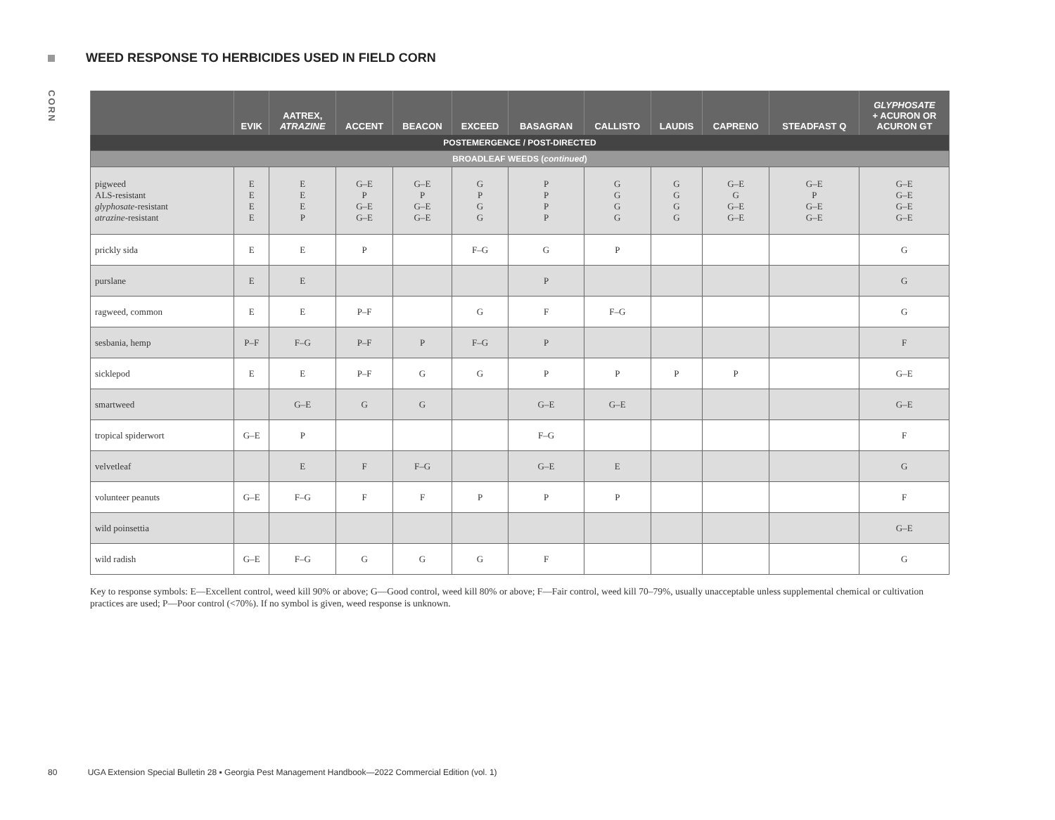WEED RESPONSE TO HERBICIDES USED IN FIELD CORN
CORN
| | EVIK | AATREX, ATRAZINE | ACCENT | BEACON | EXCEED | BASAGRAN | CALLISTO | LAUDIS | CAPRENO | STEADFAST Q | GLYPHOSATE + ACURON OR ACURON GT |
| --- | --- | --- | --- | --- | --- | --- | --- | --- | --- | --- | --- |
| POSTEMERGENCE / POST-DIRECTED | | | | | | | | | | | |
| BROADLEAF WEEDS ( continued ) | | | | | | | | | | | |
| pigweed ALS-resistant glyphosate -resistant atrazine -resistant | E E E E | E E E P | G–E P G–E G–E | G–E P G–E G–E | G P G G | P P P P | G G G G | G G G G | G–E G G–E G–E | G–E P G–E G–E | G–E G–E G–E G–E |
| prickly sida | E | E | P | | F–G | G | P | | | | G |
| purslane | E | E | | | | P | | | | | G |
| ragweed, common | E | E | P–F | | G | F | F–G | | | | G |
| sesbania, hemp | P–F | F–G | P–F | P | F–G | P | | | | | F |
| sicklepod | E | E | P–F | G | G | P | P | P | P | | G–E |
| smartweed | | G–E | G | G | | G–E | G–E | | | | G–E |
| tropical spiderwort | G–E | P | | | | F–G | | | | | F |
| velvetleaf | | E | F | F–G | | G–E | E | | | | G |
| volunteer peanuts | G–E | F–G | F | F | P | P | P | | | | F |
| wild poinsettia | | | | | | | | | | | G–E |
| wild radish | G–E | F–G | G | G | G | F | | | | | G |
Key to response symbols: E—Excellent control, weed kill 90% or above; G—Good control, weed kill 80% or above; F—Fair control, weed kill 70–79%, usually unacceptable unless supplemental chemical or cultivation practices are used; P—Poor control (<70%). If no symbol is given, weed response is unknown.
80 UGA Extension Special Bulletin 28 ▪ Georgia Pest Management Handbook—2022 Commercial Edition (vol. 1)